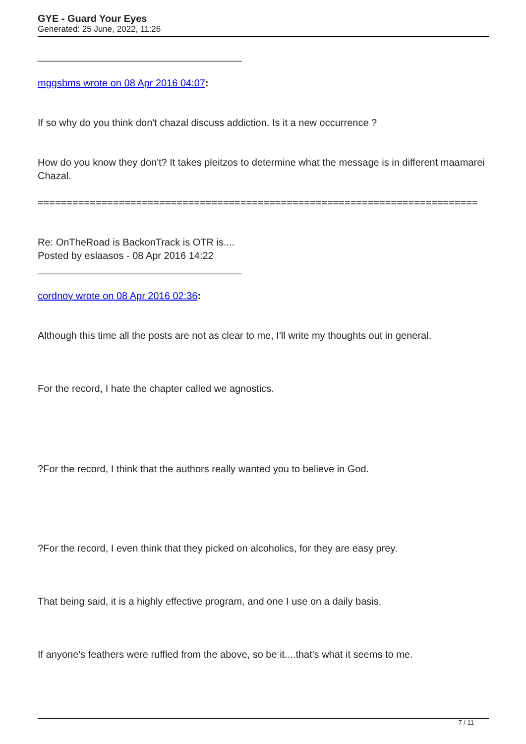GYE - Guard Your Eyes
Generated: 25 June, 2022, 11:26
_____________________________________
mggsbms wrote on 08 Apr 2016 04:07:
If so why do you think don't chazal discuss addiction. Is it a new occurrence ?
How do you know they don't? It takes pleitzos to determine what the message is in different maamarei Chazal.
============================================================================
Re: OnTheRoad is BackonTrack is OTR is....
Posted by eslaasos - 08 Apr 2016 14:22
_____________________________________
cordnoy wrote on 08 Apr 2016 02:36:
Although this time all the posts are not as clear to me, I'll write my thoughts out in general.
For the record, I hate the chapter called we agnostics.
?For the record, I think that the authors really wanted you to believe in God.
?For the record, I even think that they picked on alcoholics, for they are easy prey.
That being said, it is a highly effective program, and one I use on a daily basis.
If anyone's feathers were ruffled from the above, so be it....that's what it seems to me.
7 / 11